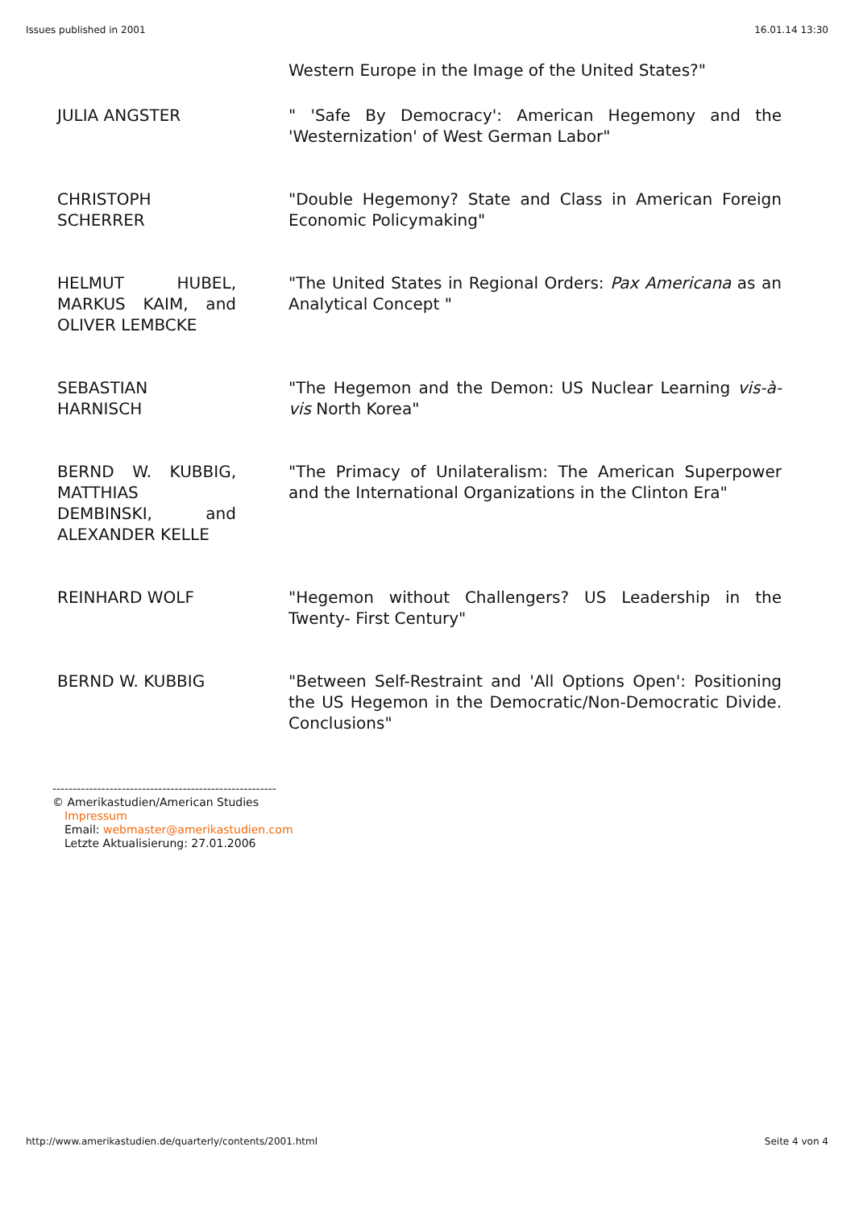Issues published in 2001 16.01.14 13:30
| | Western Europe in the Image of the United States?" |
| JULIA ANGSTER | " 'Safe By Democracy': American Hegemony and the 'Westernization' of West German Labor" |
| CHRISTOPH SCHERRER | "Double Hegemony? State and Class in American Foreign Economic Policymaking" |
| HELMUT HUBEL, MARKUS KAIM, and OLIVER LEMBCKE | "The United States in Regional Orders: Pax Americana as an Analytical Concept " |
| SEBASTIAN HARNISCH | "The Hegemon and the Demon: US Nuclear Learning vis-à-vis North Korea" |
| BERND W. KUBBIG, MATTHIAS DEMBINSKI, and ALEXANDER KELLE | "The Primacy of Unilateralism: The American Superpower and the International Organizations in the Clinton Era" |
| REINHARD WOLF | "Hegemon without Challengers? US Leadership in the Twenty- First Century" |
| BERND W. KUBBIG | "Between Self-Restraint and 'All Options Open': Positioning the US Hegemon in the Democratic/Non-Democratic Divide. Conclusions" |
-------------------------------------------------------
© Amerikastudien/American Studies
Impressum
Email: webmaster@amerikastudien.com
Letzte Aktualisierung: 27.01.2006
http://www.amerikastudien.de/quarterly/contents/2001.html Seite 4 von 4